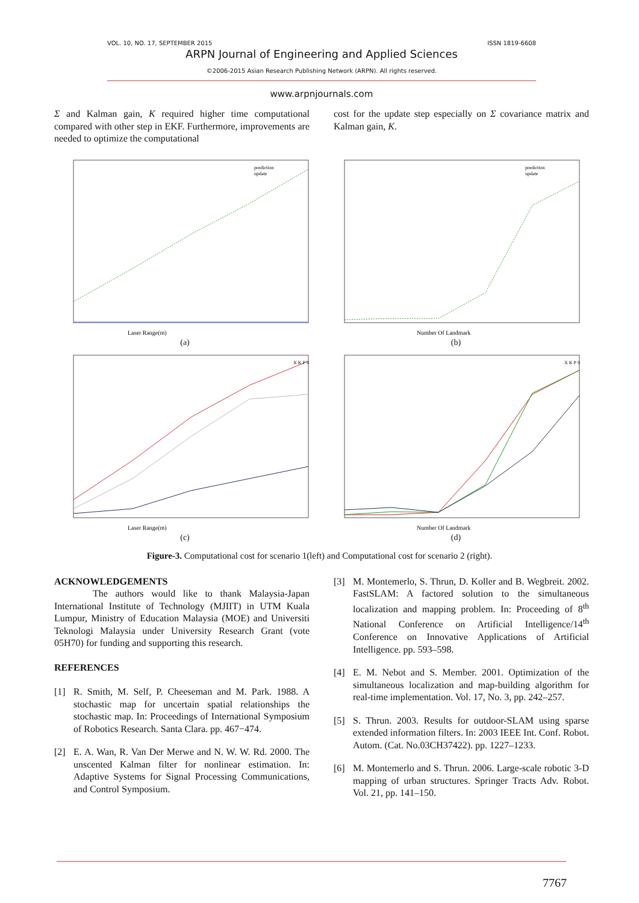VOL. 10, NO. 17, SEPTEMBER 2015 ISSN 1819-6608
ARPN Journal of Engineering and Applied Sciences
©2006-2015 Asian Research Publishing Network (ARPN). All rights reserved.
www.arpnjournals.com
Σ and Kalman gain, K required higher time computational compared with other step in EKF. Furthermore, improvements are needed to optimize the computational
cost for the update step especially on Σ covariance matrix and Kalman gain, K.
Laser Range(m)
prediction
update
(a)
Number Of Landmark
prediction
update
(b)
Laser Range(m)
X K P S
(c)
Number Of Landmark
X K P S
(d)
Figure-3. Computational cost for scenario 1(left) and Computational cost for scenario 2 (right).
ACKNOWLEDGEMENTS
The authors would like to thank Malaysia-Japan International Institute of Technology (MJIIT) in UTM Kuala Lumpur, Ministry of Education Malaysia (MOE) and Universiti Teknologi Malaysia under University Research Grant (vote 05H70) for funding and supporting this research.
REFERENCES
[1] R. Smith, M. Self, P. Cheeseman and M. Park. 1988. A stochastic map for uncertain spatial relationships the stochastic map. In: Proceedings of International Symposium of Robotics Research. Santa Clara. pp. 467−474.
[2] E. A. Wan, R. Van Der Merwe and N. W. W. Rd. 2000. The unscented Kalman filter for nonlinear estimation. In: Adaptive Systems for Signal Processing Communications, and Control Symposium.
[3] M. Montemerlo, S. Thrun, D. Koller and B. Wegbreit. 2002. FastSLAM: A factored solution to the simultaneous localization and mapping problem. In: Proceeding of 8<sup>th</sup> National Conference on Artificial Intelligence/14<sup>th</sup> Conference on Innovative Applications of Artificial Intelligence. pp. 593–598.
[4] E. M. Nebot and S. Member. 2001. Optimization of the simultaneous localization and map-building algorithm for real-time implementation. Vol. 17, No. 3, pp. 242–257.
[5] S. Thrun. 2003. Results for outdoor-SLAM using sparse extended information filters. In: 2003 IEEE Int. Conf. Robot. Autom. (Cat. No.03CH37422). pp. 1227–1233.
[6] M. Montemerlo and S. Thrun. 2006. Large-scale robotic 3-D mapping of urban structures. Springer Tracts Adv. Robot. Vol. 21, pp. 141–150.
7767